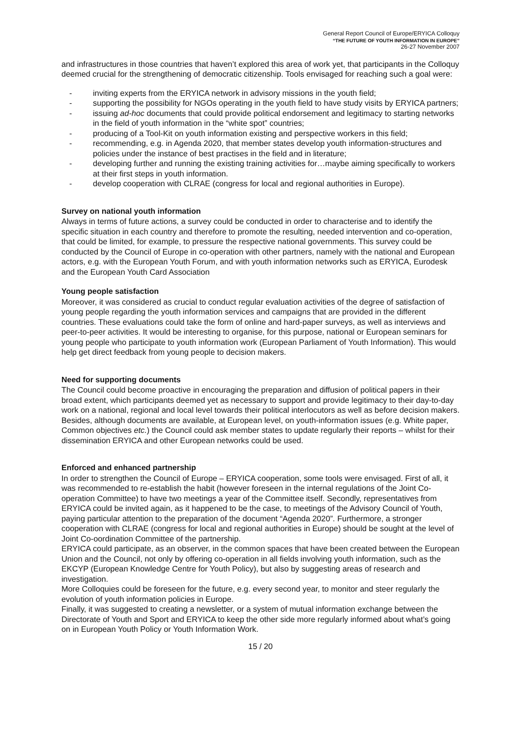General Report Council of Europe/ERYICA Colloquy
“THE FUTURE OF YOUTH INFORMATION IN EUROPE”
26-27 November 2007
and infrastructures in those countries that haven’t explored this area of work yet, that participants in the Colloquy deemed crucial for the strengthening of democratic citizenship. Tools envisaged for reaching such a goal were:
- inviting experts from the ERYICA network in advisory missions in the youth field;
- supporting the possibility for NGOs operating in the youth field to have study visits by ERYICA partners;
- issuing ad-hoc documents that could provide political endorsement and legitimacy to starting networks in the field of youth information in the “white spot” countries;
- producing of a Tool-Kit on youth information existing and perspective workers in this field;
- recommending, e.g. in Agenda 2020, that member states develop youth information-structures and policies under the instance of best practises in the field and in literature;
- developing further and running the existing training activities for…maybe aiming specifically to workers at their first steps in youth information.
- develop cooperation with CLRAE (congress for local and regional authorities in Europe).
Survey on national youth information
Always in terms of future actions, a survey could be conducted in order to characterise and to identify the specific situation in each country and therefore to promote the resulting, needed intervention and co-operation, that could be limited, for example, to pressure the respective national governments. This survey could be conducted by the Council of Europe in co-operation with other partners, namely with the national and European actors, e.g. with the European Youth Forum, and with youth information networks such as ERYICA, Eurodesk and the European Youth Card Association
Young people satisfaction
Moreover, it was considered as crucial to conduct regular evaluation activities of the degree of satisfaction of young people regarding the youth information services and campaigns that are provided in the different countries. These evaluations could take the form of online and hard-paper surveys, as well as interviews and peer-to-peer activities. It would be interesting to organise, for this purpose, national or European seminars for young people who participate to youth information work (European Parliament of Youth Information). This would help get direct feedback from young people to decision makers.
Need for supporting documents
The Council could become proactive in encouraging the preparation and diffusion of political papers in their broad extent, which participants deemed yet as necessary to support and provide legitimacy to their day-to-day work on a national, regional and local level towards their political interlocutors as well as before decision makers.
Besides, although documents are available, at European level, on youth-information issues (e.g. White paper, Common objectives etc.) the Council could ask member states to update regularly their reports – whilst for their dissemination ERYICA and other European networks could be used.
Enforced and enhanced partnership
In order to strengthen the Council of Europe – ERYICA cooperation, some tools were envisaged. First of all, it was recommended to re-establish the habit (however foreseen in the internal regulations of the Joint Co-operation Committee) to have two meetings a year of the Committee itself. Secondly, representatives from ERYICA could be invited again, as it happened to be the case, to meetings of the Advisory Council of Youth, paying particular attention to the preparation of the document “Agenda 2020”. Furthermore, a stronger cooperation with CLRAE (congress for local and regional authorities in Europe) should be sought at the level of Joint Co-oordination Committee of the partnership.
ERYICA could participate, as an observer, in the common spaces that have been created between the European Union and the Council, not only by offering co-operation in all fields involving youth information, such as the EKCYP (European Knowledge Centre for Youth Policy), but also by suggesting areas of research and investigation.
More Colloquies could be foreseen for the future, e.g. every second year, to monitor and steer regularly the evolution of youth information policies in Europe.
Finally, it was suggested to creating a newsletter, or a system of mutual information exchange between the Directorate of Youth and Sport and ERYICA to keep the other side more regularly informed about what’s going on in European Youth Policy or Youth Information Work.
15 / 20